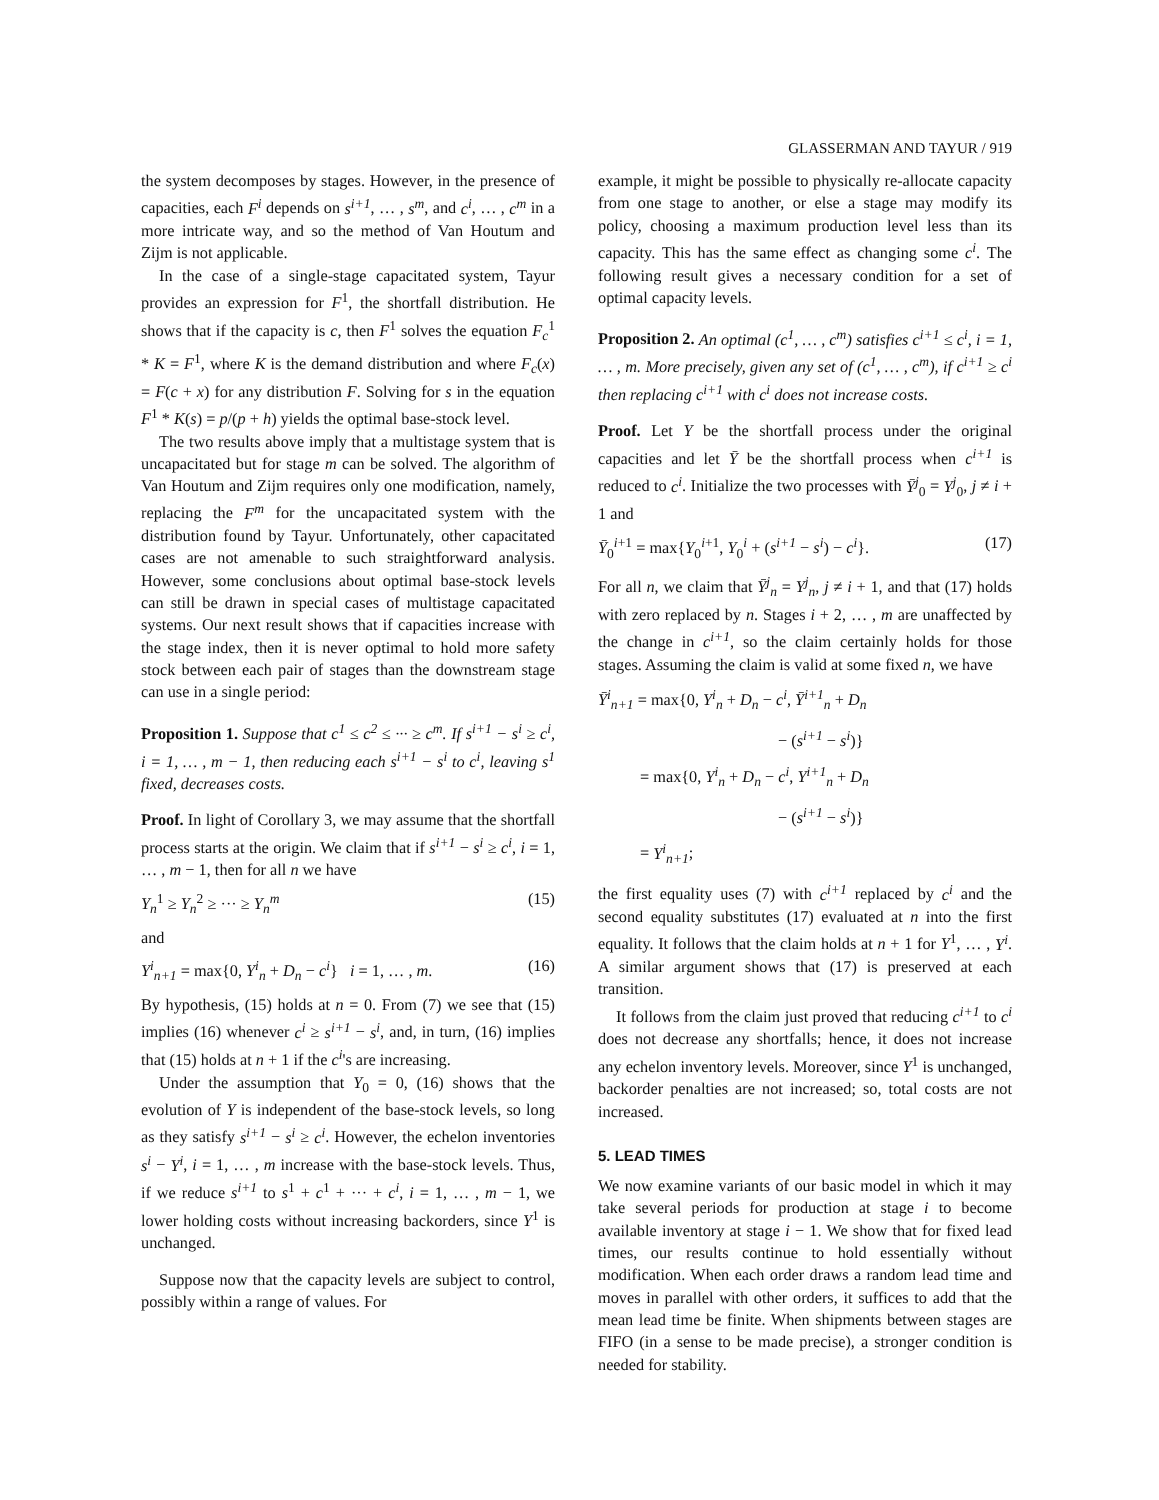GLASSERMAN AND TAYUR / 919
the system decomposes by stages. However, in the presence of capacities, each F<sup>i</sup> depends on s<sup>i+1</sup>, … , s<sup>m</sup>, and c<sup>i</sup>, … , c<sup>m</sup> in a more intricate way, and so the method of Van Houtum and Zijm is not applicable.
In the case of a single-stage capacitated system, Tayur provides an expression for F<sup>1</sup>, the shortfall distribution. He shows that if the capacity is c, then F<sup>1</sup> solves the equation F<sub>c</sub><sup>1</sup> * K = F<sup>1</sup>, where K is the demand distribution and where F<sub>c</sub>(x) = F(c + x) for any distribution F. Solving for s in the equation F<sup>1</sup> * K(s) = p/(p + h) yields the optimal base-stock level.
The two results above imply that a multistage system that is uncapacitated but for stage m can be solved. The algorithm of Van Houtum and Zijm requires only one modification, namely, replacing the F<sup>m</sup> for the uncapacitated system with the distribution found by Tayur. Unfortunately, other capacitated cases are not amenable to such straightforward analysis. However, some conclusions about optimal base-stock levels can still be drawn in special cases of multistage capacitated systems. Our next result shows that if capacities increase with the stage index, then it is never optimal to hold more safety stock between each pair of stages than the downstream stage can use in a single period:
Proposition 1. Suppose that c<sup>1</sup> ≤ c<sup>2</sup> ≤ ··· ≥ c<sup>m</sup>. If s<sup>i+1</sup> − s<sup>i</sup> ≥ c<sup>i</sup>, i = 1, … , m − 1, then reducing each s<sup>i+1</sup> − s<sup>i</sup> to c<sup>i</sup>, leaving s<sup>1</sup> fixed, decreases costs.
Proof. In light of Corollary 3, we may assume that the shortfall process starts at the origin. We claim that if s<sup>i+1</sup> − s<sup>i</sup> ≥ c<sup>i</sup>, i = 1, … , m − 1, then for all n we have
Y<sub>n</sub><sup>1</sup> ≥ Y<sub>n</sub><sup>2</sup> ≥ ··· ≥ Y<sub>n</sub><sup>m</sup> (15)
and
Y<sup>i</sup><sub>n+1</sub> = max{0, Y<sup>i</sup><sub>n</sub> + D<sub>n</sub> − c<sup>i</sup>} i = 1, … , m. (16)
By hypothesis, (15) holds at n = 0. From (7) we see that (15) implies (16) whenever c<sup>i</sup> ≥ s<sup>i+1</sup> − s<sup>i</sup>, and, in turn, (16) implies that (15) holds at n + 1 if the c<sup>i</sup>'s are increasing.
Under the assumption that Y<sub>0</sub> = 0, (16) shows that the evolution of Y is independent of the base-stock levels, so long as they satisfy s<sup>i+1</sup> − s<sup>i</sup> ≥ c<sup>i</sup>. However, the echelon inventories s<sup>i</sup> − Y<sup>i</sup>, i = 1, … , m increase with the base-stock levels. Thus, if we reduce s<sup>i+1</sup> to s<sup>1</sup> + c<sup>1</sup> + ··· + c<sup>i</sup>, i = 1, … , m − 1, we lower holding costs without increasing backorders, since Y<sup>1</sup> is unchanged.
Suppose now that the capacity levels are subject to control, possibly within a range of values. For
example, it might be possible to physically re-allocate capacity from one stage to another, or else a stage may modify its policy, choosing a maximum production level less than its capacity. This has the same effect as changing some c<sup>i</sup>. The following result gives a necessary condition for a set of optimal capacity levels.
Proposition 2. An optimal (c<sup>1</sup>, … , c<sup>m</sup>) satisfies c<sup>i+1</sup> ≤ c<sup>i</sup>, i = 1, … , m. More precisely, given any set of (c<sup>1</sup>, … , c<sup>m</sup>), if c<sup>i+1</sup> ≥ c<sup>i</sup> then replacing c<sup>i+1</sup> with c<sup>i</sup> does not increase costs.
Proof. Let Y be the shortfall process under the original capacities and let Ȳ be the shortfall process when c<sup>i+1</sup> is reduced to c<sup>i</sup>. Initialize the two processes with Ȳ<sup>j</sup><sub>0</sub> = Y<sup>j</sup><sub>0</sub>, j ≠ i + 1 and
Ȳ<sub>0</sub><sup>i+1</sup> = max{Y<sub>0</sub><sup>i+1</sup>, Y<sub>0</sub><sup>i</sup> + (s<sup>i+1</sup> − s<sup>i</sup>) − c<sup>i</sup>}. (17)
For all n, we claim that Ȳ<sup>j</sup><sub>n</sub> = Y<sup>j</sup><sub>n</sub>, j ≠ i + 1, and that (17) holds with zero replaced by n. Stages i + 2, … , m are unaffected by the change in c<sup>i+1</sup>, so the claim certainly holds for those stages. Assuming the claim is valid at some fixed n, we have
Ȳ<sup>i</sup><sub>n+1</sub> = max{0, Y<sup>i</sup><sub>n</sub> + D<sub>n</sub> − c<sup>i</sup>, Ȳ<sup>i+1</sup><sub>n</sub> + D<sub>n</sub>
− (s<sup>i+1</sup> − s<sup>i</sup>)}
= max{0, Y<sup>i</sup><sub>n</sub> + D<sub>n</sub> − c<sup>i</sup>, Y<sup>i+1</sup><sub>n</sub> + D<sub>n</sub>
− (s<sup>i+1</sup> − s<sup>i</sup>)}
= Y<sup>i</sup><sub>n+1</sub>;
the first equality uses (7) with c<sup>i+1</sup> replaced by c<sup>i</sup> and the second equality substitutes (17) evaluated at n into the first equality. It follows that the claim holds at n + 1 for Y<sup>1</sup>, … , Y<sup>i</sup>. A similar argument shows that (17) is preserved at each transition.
It follows from the claim just proved that reducing c<sup>i+1</sup> to c<sup>i</sup> does not decrease any shortfalls; hence, it does not increase any echelon inventory levels. Moreover, since Y<sup>1</sup> is unchanged, backorder penalties are not increased; so, total costs are not increased.
5. LEAD TIMES
We now examine variants of our basic model in which it may take several periods for production at stage i to become available inventory at stage i − 1. We show that for fixed lead times, our results continue to hold essentially without modification. When each order draws a random lead time and moves in parallel with other orders, it suffices to add that the mean lead time be finite. When shipments between stages are FIFO (in a sense to be made precise), a stronger condition is needed for stability.